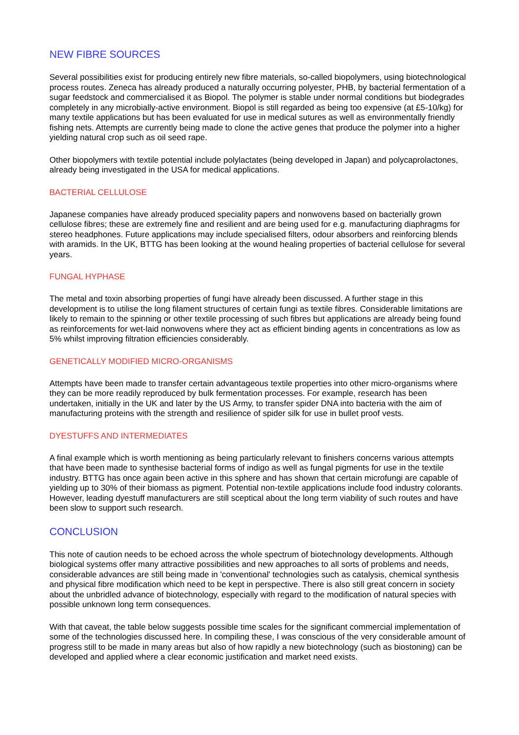NEW FIBRE SOURCES
Several possibilities exist for producing entirely new fibre materials, so-called biopolymers, using biotechnological process routes. Zeneca has already produced a naturally occurring polyester, PHB, by bacterial fermentation of a sugar feedstock and commercialised it as Biopol. The polymer is stable under normal conditions but biodegrades completely in any microbially-active environment. Biopol is still regarded as being too expensive (at £5-10/kg) for many textile applications but has been evaluated for use in medical sutures as well as environmentally friendly fishing nets. Attempts are currently being made to clone the active genes that produce the polymer into a higher yielding natural crop such as oil seed rape.
Other biopolymers with textile potential include polylactates (being developed in Japan) and polycaprolactones, already being investigated in the USA for medical applications.
BACTERIAL CELLULOSE
Japanese companies have already produced speciality papers and nonwovens based on bacterially grown cellulose fibres; these are extremely fine and resilient and are being used for e.g. manufacturing diaphragms for stereo headphones. Future applications may include specialised filters, odour absorbers and reinforcing blends with aramids. In the UK, BTTG has been looking at the wound healing properties of bacterial cellulose for several years.
FUNGAL HYPHASE
The metal and toxin absorbing properties of fungi have already been discussed. A further stage in this development is to utilise the long filament structures of certain fungi as textile fibres. Considerable limitations are likely to remain to the spinning or other textile processing of such fibres but applications are already being found as reinforcements for wet-laid nonwovens where they act as efficient binding agents in concentrations as low as 5% whilst improving filtration efficiencies considerably.
GENETICALLY MODIFIED MICRO-ORGANISMS
Attempts have been made to transfer certain advantageous textile properties into other micro-organisms where they can be more readily reproduced by bulk fermentation processes. For example, research has been undertaken, initially in the UK and later by the US Army, to transfer spider DNA into bacteria with the aim of manufacturing proteins with the strength and resilience of spider silk for use in bullet proof vests.
DYESTUFFS AND INTERMEDIATES
A final example which is worth mentioning as being particularly relevant to finishers concerns various attempts that have been made to synthesise bacterial forms of indigo as well as fungal pigments for use in the textile industry. BTTG has once again been active in this sphere and has shown that certain microfungi are capable of yielding up to 30% of their biomass as pigment. Potential non-textile applications include food industry colorants. However, leading dyestuff manufacturers are still sceptical about the long term viability of such routes and have been slow to support such research.
CONCLUSION
This note of caution needs to be echoed across the whole spectrum of biotechnology developments. Although biological systems offer many attractive possibilities and new approaches to all sorts of problems and needs, considerable advances are still being made in 'conventional' technologies such as catalysis, chemical synthesis and physical fibre modification which need to be kept in perspective. There is also still great concern in society about the unbridled advance of biotechnology, especially with regard to the modification of natural species with possible unknown long term consequences.
With that caveat, the table below suggests possible time scales for the significant commercial implementation of some of the technologies discussed here. In compiling these, I was conscious of the very considerable amount of progress still to be made in many areas but also of how rapidly a new biotechnology (such as biostoning) can be developed and applied where a clear economic justification and market need exists.